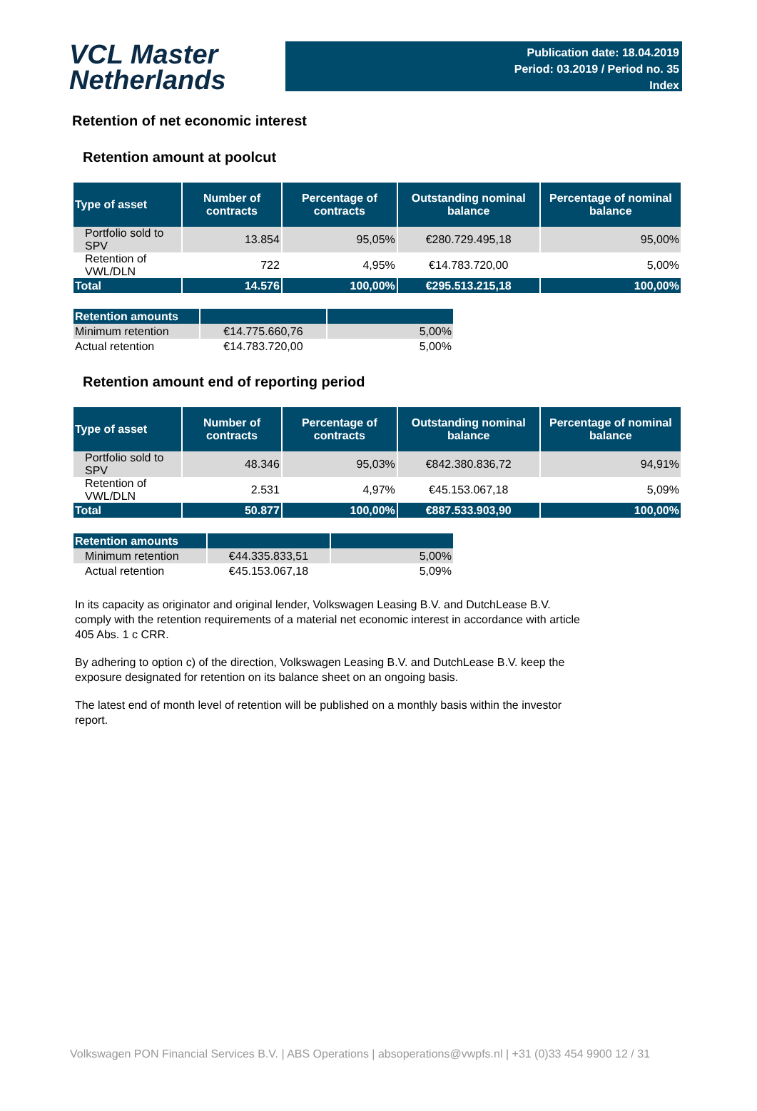VCL Master
Netherlands
Publication date: 18.04.2019
Period: 03.2019 / Period no. 35
Index
Retention of net economic interest
Retention amount at poolcut
| Type of asset | Number of contracts | Percentage of contracts | Outstanding nominal balance | Percentage of nominal balance |
| --- | --- | --- | --- | --- |
| Portfolio sold to SPV | 13.854 | 95,05% | €280.729.495,18 | 95,00% |
| Retention of VWL/DLN | 722 | 4,95% | €14.783.720,00 | 5,00% |
| Total | 14.576 | 100,00% | €295.513.215,18 | 100,00% |
| Retention amounts | | |
| Minimum retention | €14.775.660,76 | 5,00% |
| Actual retention | €14.783.720,00 | 5,00% |
Retention amount end of reporting period
| Type of asset | Number of contracts | Percentage of contracts | Outstanding nominal balance | Percentage of nominal balance |
| --- | --- | --- | --- | --- |
| Portfolio sold to SPV | 48.346 | 95,03% | €842.380.836,72 | 94,91% |
| Retention of VWL/DLN | 2.531 | 4,97% | €45.153.067,18 | 5,09% |
| Total | 50.877 | 100,00% | €887.533.903,90 | 100,00% |
| Retention amounts | | |
| Minimum retention | €44.335.833,51 | 5,00% |
| Actual retention | €45.153.067,18 | 5,09% |
In its capacity as originator and original lender, Volkswagen Leasing B.V. and DutchLease B.V. comply with the retention requirements of a material net economic interest in accordance with article 405 Abs. 1 c CRR.
By adhering to option c) of the direction, Volkswagen Leasing B.V. and DutchLease B.V. keep the exposure designated for retention on its balance sheet on an ongoing basis.
The latest end of month level of retention will be published on a monthly basis within the investor report.
Volkswagen PON Financial Services B.V. | ABS Operations | absoperations@vwpfs.nl | +31 (0)33 454 9900 12 / 31